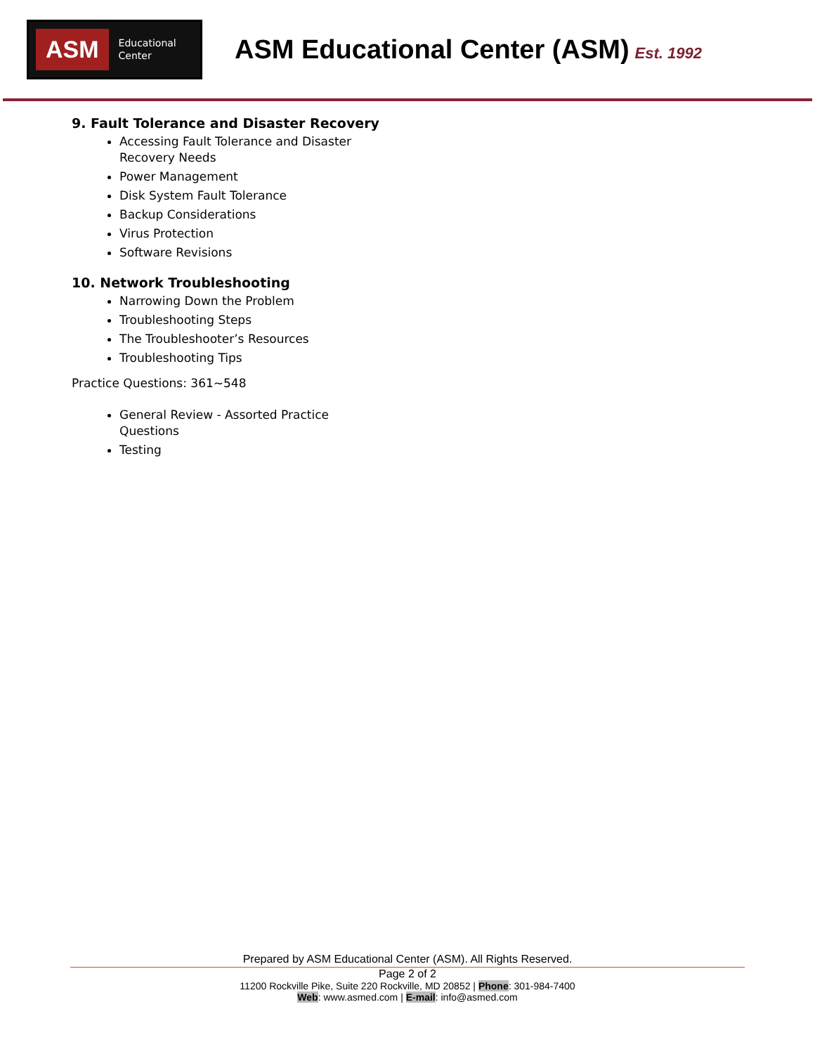ASM Educational
Center
ASM Educational Center (ASM) Est. 1992
9. Fault Tolerance and Disaster Recovery
Accessing Fault Tolerance and Disaster Recovery Needs
Power Management
Disk System Fault Tolerance
Backup Considerations
Virus Protection
Software Revisions
10. Network Troubleshooting
Narrowing Down the Problem
Troubleshooting Steps
The Troubleshooter’s Resources
Troubleshooting Tips
Practice Questions: 361~548
General Review - Assorted Practice Questions
Testing
Prepared by ASM Educational Center (ASM). All Rights Reserved.
Page 2 of 2
11200 Rockville Pike, Suite 220 Rockville, MD 20852 | Phone: 301-984-7400
Web: www.asmed.com | E-mail: info@asmed.com